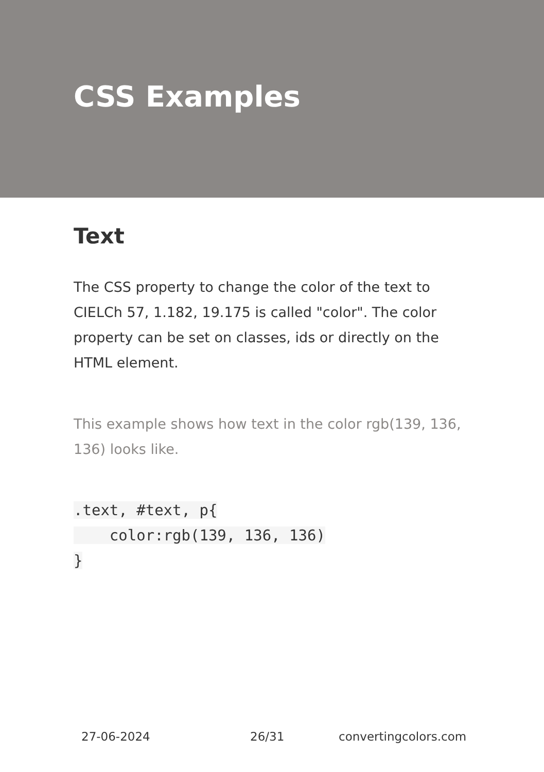CSS Examples
Text
The CSS property to change the color of the text to CIELCh 57, 1.182, 19.175 is called "color". The color property can be set on classes, ids or directly on the HTML element.
This example shows how text in the color rgb(139, 136, 136) looks like.
.text, #text, p{
    color:rgb(139, 136, 136)
}
27-06-2024 26/31 convertingcolors.com